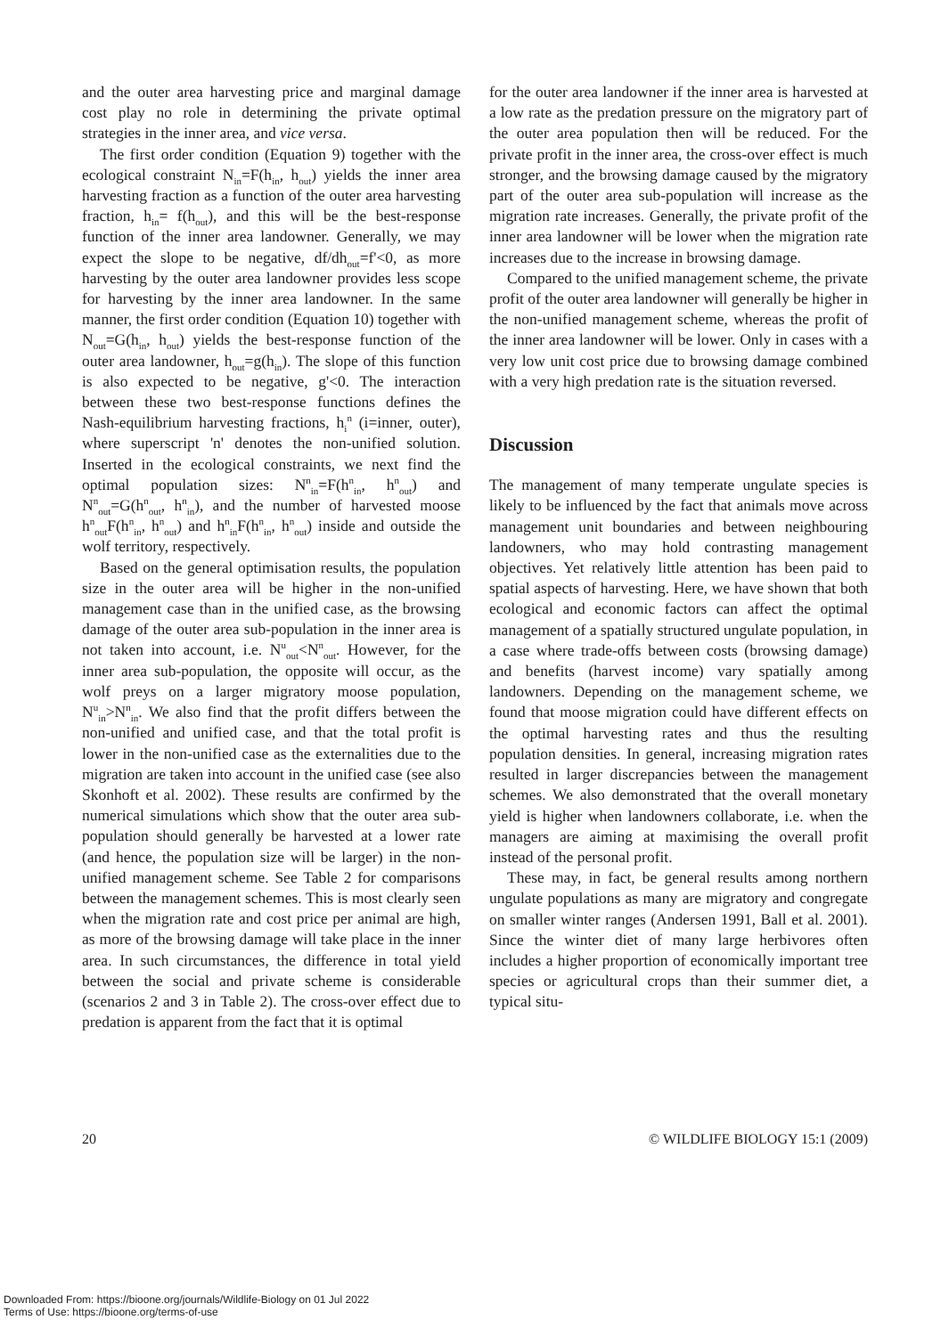and the outer area harvesting price and marginal damage cost play no role in determining the private optimal strategies in the inner area, and vice versa.
The first order condition (Equation 9) together with the ecological constraint N<sub>in</sub>=F(h<sub>in</sub>, h<sub>out</sub>) yields the inner area harvesting fraction as a function of the outer area harvesting fraction, h<sub>in</sub>= f(h<sub>out</sub>), and this will be the best-response function of the inner area landowner. Generally, we may expect the slope to be negative, df/dh<sub>out</sub>=f'<0, as more harvesting by the outer area landowner provides less scope for harvesting by the inner area landowner. In the same manner, the first order condition (Equation 10) together with N<sub>out</sub>=G(h<sub>in</sub>, h<sub>out</sub>) yields the best-response function of the outer area landowner, h<sub>out</sub>=g(h<sub>in</sub>). The slope of this function is also expected to be negative, g'<0. The interaction between these two best-response functions defines the Nash-equilibrium harvesting fractions, h<sub>i</sub><sup>n</sup> (i=inner, outer), where superscript 'n' denotes the non-unified solution. Inserted in the ecological constraints, we next find the optimal population sizes: N<sup>n</sup><sub>in</sub>=F(h<sup>n</sup><sub>in</sub>, h<sup>n</sup><sub>out</sub>) and N<sup>n</sup><sub>out</sub>=G(h<sup>n</sup><sub>out</sub>, h<sup>n</sup><sub>in</sub>), and the number of harvested moose h<sup>n</sup><sub>out</sub>F(h<sup>n</sup><sub>in</sub>, h<sup>n</sup><sub>out</sub>) and h<sup>n</sup><sub>in</sub>F(h<sup>n</sup><sub>in</sub>, h<sup>n</sup><sub>out</sub>) inside and outside the wolf territory, respectively.
Based on the general optimisation results, the population size in the outer area will be higher in the non-unified management case than in the unified case, as the browsing damage of the outer area sub-population in the inner area is not taken into account, i.e. N<sup>u</sup><sub>out</sub><N<sup>n</sup><sub>out</sub>. However, for the inner area sub-population, the opposite will occur, as the wolf preys on a larger migratory moose population, N<sup>u</sup><sub>in</sub>>N<sup>n</sup><sub>in</sub>. We also find that the profit differs between the non-unified and unified case, and that the total profit is lower in the non-unified case as the externalities due to the migration are taken into account in the unified case (see also Skonhoft et al. 2002). These results are confirmed by the numerical simulations which show that the outer area sub-population should generally be harvested at a lower rate (and hence, the population size will be larger) in the non-unified management scheme. See Table 2 for comparisons between the management schemes. This is most clearly seen when the migration rate and cost price per animal are high, as more of the browsing damage will take place in the inner area. In such circumstances, the difference in total yield between the social and private scheme is considerable (scenarios 2 and 3 in Table 2). The cross-over effect due to predation is apparent from the fact that it is optimal
for the outer area landowner if the inner area is harvested at a low rate as the predation pressure on the migratory part of the outer area population then will be reduced. For the private profit in the inner area, the cross-over effect is much stronger, and the browsing damage caused by the migratory part of the outer area sub-population will increase as the migration rate increases. Generally, the private profit of the inner area landowner will be lower when the migration rate increases due to the increase in browsing damage.
Compared to the unified management scheme, the private profit of the outer area landowner will generally be higher in the non-unified management scheme, whereas the profit of the inner area landowner will be lower. Only in cases with a very low unit cost price due to browsing damage combined with a very high predation rate is the situation reversed.
Discussion
The management of many temperate ungulate species is likely to be influenced by the fact that animals move across management unit boundaries and between neighbouring landowners, who may hold contrasting management objectives. Yet relatively little attention has been paid to spatial aspects of harvesting. Here, we have shown that both ecological and economic factors can affect the optimal management of a spatially structured ungulate population, in a case where trade-offs between costs (browsing damage) and benefits (harvest income) vary spatially among landowners. Depending on the management scheme, we found that moose migration could have different effects on the optimal harvesting rates and thus the resulting population densities. In general, increasing migration rates resulted in larger discrepancies between the management schemes. We also demonstrated that the overall monetary yield is higher when landowners collaborate, i.e. when the managers are aiming at maximising the overall profit instead of the personal profit.
These may, in fact, be general results among northern ungulate populations as many are migratory and congregate on smaller winter ranges (Andersen 1991, Ball et al. 2001). Since the winter diet of many large herbivores often includes a higher proportion of economically important tree species or agricultural crops than their summer diet, a typical situ-
20 © WILDLIFE BIOLOGY 15:1 (2009)
Downloaded From: https://bioone.org/journals/Wildlife-Biology on 01 Jul 2022
Terms of Use: https://bioone.org/terms-of-use